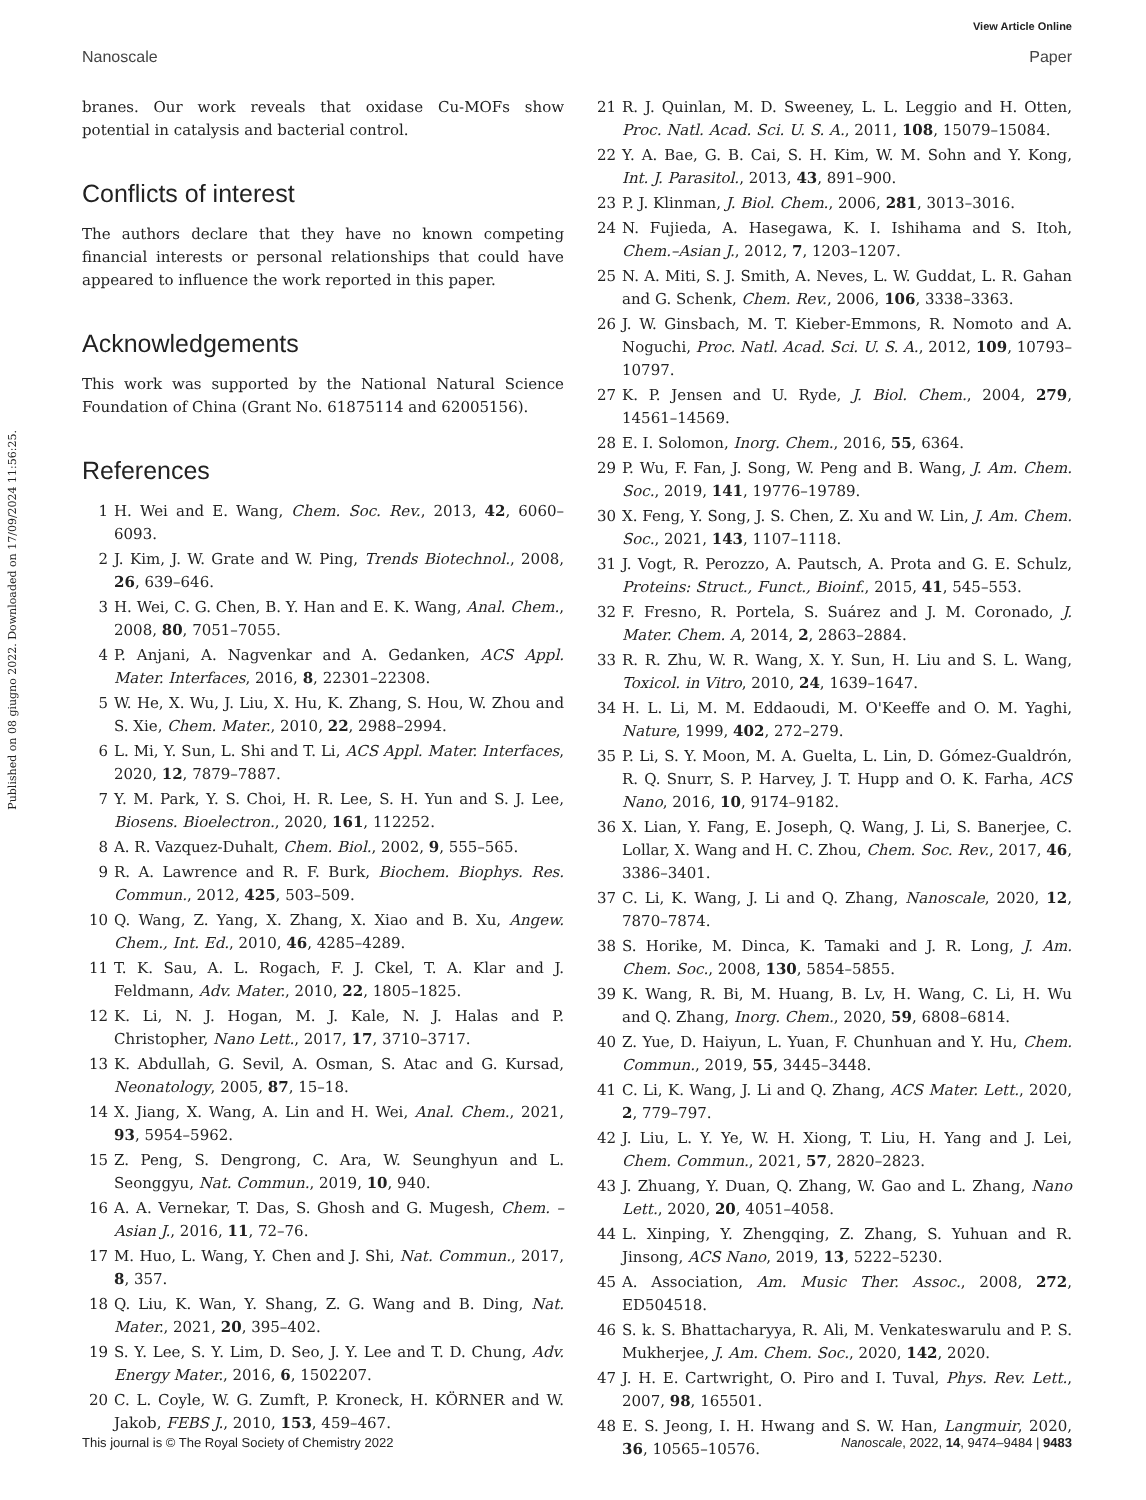View Article Online
Nanoscale Paper
Published on 08 giugno 2022. Downloaded on 17/09/2024 11:56:25.
branes. Our work reveals that oxidase Cu-MOFs show potential in catalysis and bacterial control.
Conflicts of interest
The authors declare that they have no known competing financial interests or personal relationships that could have appeared to influence the work reported in this paper.
Acknowledgements
This work was supported by the National Natural Science Foundation of China (Grant No. 61875114 and 62005156).
References
1 H. Wei and E. Wang, Chem. Soc. Rev., 2013, 42, 6060–6093.
2 J. Kim, J. W. Grate and W. Ping, Trends Biotechnol., 2008, 26, 639–646.
3 H. Wei, C. G. Chen, B. Y. Han and E. K. Wang, Anal. Chem., 2008, 80, 7051–7055.
4 P. Anjani, A. Nagvenkar and A. Gedanken, ACS Appl. Mater. Interfaces, 2016, 8, 22301–22308.
5 W. He, X. Wu, J. Liu, X. Hu, K. Zhang, S. Hou, W. Zhou and S. Xie, Chem. Mater., 2010, 22, 2988–2994.
6 L. Mi, Y. Sun, L. Shi and T. Li, ACS Appl. Mater. Interfaces, 2020, 12, 7879–7887.
7 Y. M. Park, Y. S. Choi, H. R. Lee, S. H. Yun and S. J. Lee, Biosens. Bioelectron., 2020, 161, 112252.
8 A. R. Vazquez-Duhalt, Chem. Biol., 2002, 9, 555–565.
9 R. A. Lawrence and R. F. Burk, Biochem. Biophys. Res. Commun., 2012, 425, 503–509.
10 Q. Wang, Z. Yang, X. Zhang, X. Xiao and B. Xu, Angew. Chem., Int. Ed., 2010, 46, 4285–4289.
11 T. K. Sau, A. L. Rogach, F. J. Ckel, T. A. Klar and J. Feldmann, Adv. Mater., 2010, 22, 1805–1825.
12 K. Li, N. J. Hogan, M. J. Kale, N. J. Halas and P. Christopher, Nano Lett., 2017, 17, 3710–3717.
13 K. Abdullah, G. Sevil, A. Osman, S. Atac and G. Kursad, Neonatology, 2005, 87, 15–18.
14 X. Jiang, X. Wang, A. Lin and H. Wei, Anal. Chem., 2021, 93, 5954–5962.
15 Z. Peng, S. Dengrong, C. Ara, W. Seunghyun and L. Seonggyu, Nat. Commun., 2019, 10, 940.
16 A. A. Vernekar, T. Das, S. Ghosh and G. Mugesh, Chem. – Asian J., 2016, 11, 72–76.
17 M. Huo, L. Wang, Y. Chen and J. Shi, Nat. Commun., 2017, 8, 357.
18 Q. Liu, K. Wan, Y. Shang, Z. G. Wang and B. Ding, Nat. Mater., 2021, 20, 395–402.
19 S. Y. Lee, S. Y. Lim, D. Seo, J. Y. Lee and T. D. Chung, Adv. Energy Mater., 2016, 6, 1502207.
20 C. L. Coyle, W. G. Zumft, P. Kroneck, H. KÖRNER and W. Jakob, FEBS J., 2010, 153, 459–467.
21 R. J. Quinlan, M. D. Sweeney, L. L. Leggio and H. Otten, Proc. Natl. Acad. Sci. U. S. A., 2011, 108, 15079–15084.
22 Y. A. Bae, G. B. Cai, S. H. Kim, W. M. Sohn and Y. Kong, Int. J. Parasitol., 2013, 43, 891–900.
23 P. J. Klinman, J. Biol. Chem., 2006, 281, 3013–3016.
24 N. Fujieda, A. Hasegawa, K. I. Ishihama and S. Itoh, Chem.–Asian J., 2012, 7, 1203–1207.
25 N. A. Miti, S. J. Smith, A. Neves, L. W. Guddat, L. R. Gahan and G. Schenk, Chem. Rev., 2006, 106, 3338–3363.
26 J. W. Ginsbach, M. T. Kieber-Emmons, R. Nomoto and A. Noguchi, Proc. Natl. Acad. Sci. U. S. A., 2012, 109, 10793–10797.
27 K. P. Jensen and U. Ryde, J. Biol. Chem., 2004, 279, 14561–14569.
28 E. I. Solomon, Inorg. Chem., 2016, 55, 6364.
29 P. Wu, F. Fan, J. Song, W. Peng and B. Wang, J. Am. Chem. Soc., 2019, 141, 19776–19789.
30 X. Feng, Y. Song, J. S. Chen, Z. Xu and W. Lin, J. Am. Chem. Soc., 2021, 143, 1107–1118.
31 J. Vogt, R. Perozzo, A. Pautsch, A. Prota and G. E. Schulz, Proteins: Struct., Funct., Bioinf., 2015, 41, 545–553.
32 F. Fresno, R. Portela, S. Suárez and J. M. Coronado, J. Mater. Chem. A, 2014, 2, 2863–2884.
33 R. R. Zhu, W. R. Wang, X. Y. Sun, H. Liu and S. L. Wang, Toxicol. in Vitro, 2010, 24, 1639–1647.
34 H. L. Li, M. M. Eddaoudi, M. O'Keeffe and O. M. Yaghi, Nature, 1999, 402, 272–279.
35 P. Li, S. Y. Moon, M. A. Guelta, L. Lin, D. Gómez-Gualdrón, R. Q. Snurr, S. P. Harvey, J. T. Hupp and O. K. Farha, ACS Nano, 2016, 10, 9174–9182.
36 X. Lian, Y. Fang, E. Joseph, Q. Wang, J. Li, S. Banerjee, C. Lollar, X. Wang and H. C. Zhou, Chem. Soc. Rev., 2017, 46, 3386–3401.
37 C. Li, K. Wang, J. Li and Q. Zhang, Nanoscale, 2020, 12, 7870–7874.
38 S. Horike, M. Dinca, K. Tamaki and J. R. Long, J. Am. Chem. Soc., 2008, 130, 5854–5855.
39 K. Wang, R. Bi, M. Huang, B. Lv, H. Wang, C. Li, H. Wu and Q. Zhang, Inorg. Chem., 2020, 59, 6808–6814.
40 Z. Yue, D. Haiyun, L. Yuan, F. Chunhuan and Y. Hu, Chem. Commun., 2019, 55, 3445–3448.
41 C. Li, K. Wang, J. Li and Q. Zhang, ACS Mater. Lett., 2020, 2, 779–797.
42 J. Liu, L. Y. Ye, W. H. Xiong, T. Liu, H. Yang and J. Lei, Chem. Commun., 2021, 57, 2820–2823.
43 J. Zhuang, Y. Duan, Q. Zhang, W. Gao and L. Zhang, Nano Lett., 2020, 20, 4051–4058.
44 L. Xinping, Y. Zhengqing, Z. Zhang, S. Yuhuan and R. Jinsong, ACS Nano, 2019, 13, 5222–5230.
45 A. Association, Am. Music Ther. Assoc., 2008, 272, ED504518.
46 S. k. S. Bhattacharyya, R. Ali, M. Venkateswarulu and P. S. Mukherjee, J. Am. Chem. Soc., 2020, 142, 2020.
47 J. H. E. Cartwright, O. Piro and I. Tuval, Phys. Rev. Lett., 2007, 98, 165501.
48 E. S. Jeong, I. H. Hwang and S. W. Han, Langmuir, 2020, 36, 10565–10576.
This journal is © The Royal Society of Chemistry 2022 Nanoscale, 2022, 14, 9474–9484 | 9483